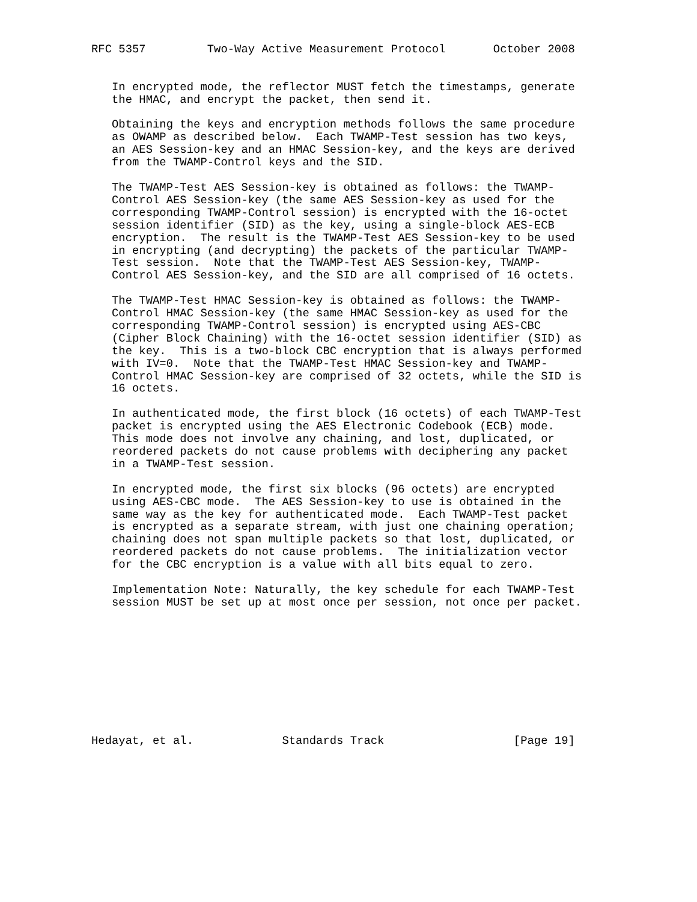RFC 5357         Two-Way Active Measurement Protocol       October 2008


   In encrypted mode, the reflector MUST fetch the timestamps, generate
   the HMAC, and encrypt the packet, then send it.

   Obtaining the keys and encryption methods follows the same procedure
   as OWAMP as described below.  Each TWAMP-Test session has two keys,
   an AES Session-key and an HMAC Session-key, and the keys are derived
   from the TWAMP-Control keys and the SID.

   The TWAMP-Test AES Session-key is obtained as follows: the TWAMP-
   Control AES Session-key (the same AES Session-key as used for the
   corresponding TWAMP-Control session) is encrypted with the 16-octet
   session identifier (SID) as the key, using a single-block AES-ECB
   encryption.  The result is the TWAMP-Test AES Session-key to be used
   in encrypting (and decrypting) the packets of the particular TWAMP-
   Test session.  Note that the TWAMP-Test AES Session-key, TWAMP-
   Control AES Session-key, and the SID are all comprised of 16 octets.

   The TWAMP-Test HMAC Session-key is obtained as follows: the TWAMP-
   Control HMAC Session-key (the same HMAC Session-key as used for the
   corresponding TWAMP-Control session) is encrypted using AES-CBC
   (Cipher Block Chaining) with the 16-octet session identifier (SID) as
   the key.  This is a two-block CBC encryption that is always performed
   with IV=0.  Note that the TWAMP-Test HMAC Session-key and TWAMP-
   Control HMAC Session-key are comprised of 32 octets, while the SID is
   16 octets.

   In authenticated mode, the first block (16 octets) of each TWAMP-Test
   packet is encrypted using the AES Electronic Codebook (ECB) mode.
   This mode does not involve any chaining, and lost, duplicated, or
   reordered packets do not cause problems with deciphering any packet
   in a TWAMP-Test session.

   In encrypted mode, the first six blocks (96 octets) are encrypted
   using AES-CBC mode.  The AES Session-key to use is obtained in the
   same way as the key for authenticated mode.  Each TWAMP-Test packet
   is encrypted as a separate stream, with just one chaining operation;
   chaining does not span multiple packets so that lost, duplicated, or
   reordered packets do not cause problems.  The initialization vector
   for the CBC encryption is a value with all bits equal to zero.

   Implementation Note: Naturally, the key schedule for each TWAMP-Test
   session MUST be set up at most once per session, not once per packet.










Hedayat, et al.             Standards Track                   [Page 19]